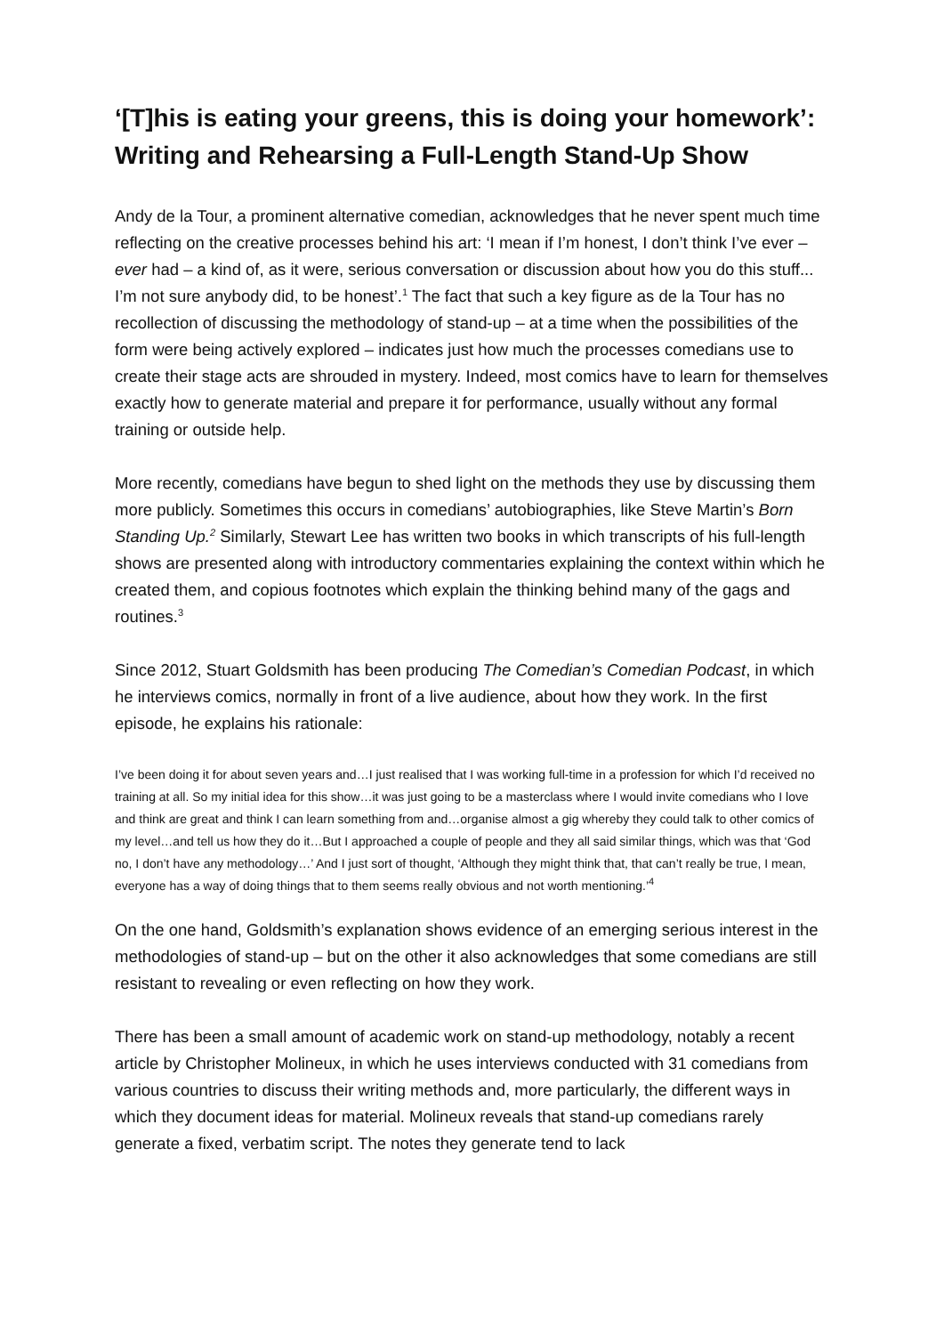‘[T]his is eating your greens, this is doing your homework’: Writing and Rehearsing a Full-Length Stand-Up Show
Andy de la Tour, a prominent alternative comedian, acknowledges that he never spent much time reflecting on the creative processes behind his art: ‘I mean if I’m honest, I don’t think I’ve ever – ever had – a kind of, as it were, serious conversation or discussion about how you do this stuff... I’m not sure anybody did, to be honest’.<sup>1</sup> The fact that such a key figure as de la Tour has no recollection of discussing the methodology of stand-up – at a time when the possibilities of the form were being actively explored – indicates just how much the processes comedians use to create their stage acts are shrouded in mystery. Indeed, most comics have to learn for themselves exactly how to generate material and prepare it for performance, usually without any formal training or outside help.
More recently, comedians have begun to shed light on the methods they use by discussing them more publicly. Sometimes this occurs in comedians’ autobiographies, like Steve Martin’s Born Standing Up.<sup>2</sup> Similarly, Stewart Lee has written two books in which transcripts of his full-length shows are presented along with introductory commentaries explaining the context within which he created them, and copious footnotes which explain the thinking behind many of the gags and routines.<sup>3</sup>
Since 2012, Stuart Goldsmith has been producing The Comedian’s Comedian Podcast, in which he interviews comics, normally in front of a live audience, about how they work. In the first episode, he explains his rationale:
I’ve been doing it for about seven years and…I just realised that I was working full-time in a profession for which I’d received no training at all. So my initial idea for this show…it was just going to be a masterclass where I would invite comedians who I love and think are great and think I can learn something from and…organise almost a gig whereby they could talk to other comics of my level…and tell us how they do it…But I approached a couple of people and they all said similar things, which was that ‘God no, I don’t have any methodology…’ And I just sort of thought, ‘Although they might think that, that can’t really be true, I mean, everyone has a way of doing things that to them seems really obvious and not worth mentioning.’<sup>4</sup>
On the one hand, Goldsmith’s explanation shows evidence of an emerging serious interest in the methodologies of stand-up – but on the other it also acknowledges that some comedians are still resistant to revealing or even reflecting on how they work.
There has been a small amount of academic work on stand-up methodology, notably a recent article by Christopher Molineux, in which he uses interviews conducted with 31 comedians from various countries to discuss their writing methods and, more particularly, the different ways in which they document ideas for material. Molineux reveals that stand-up comedians rarely generate a fixed, verbatim script. The notes they generate tend to lack